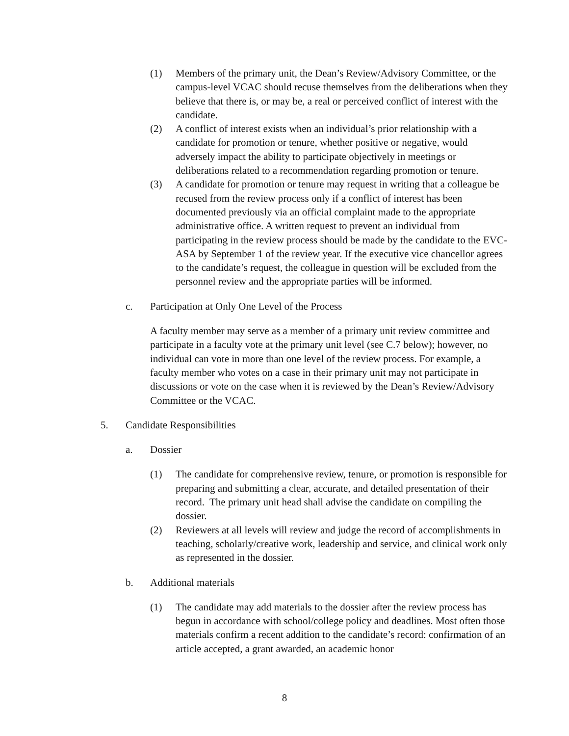(1) Members of the primary unit, the Dean’s Review/Advisory Committee, or the campus-level VCAC should recuse themselves from the deliberations when they believe that there is, or may be, a real or perceived conflict of interest with the candidate.
(2) A conflict of interest exists when an individual’s prior relationship with a candidate for promotion or tenure, whether positive or negative, would adversely impact the ability to participate objectively in meetings or deliberations related to a recommendation regarding promotion or tenure.
(3) A candidate for promotion or tenure may request in writing that a colleague be recused from the review process only if a conflict of interest has been documented previously via an official complaint made to the appropriate administrative office. A written request to prevent an individual from participating in the review process should be made by the candidate to the EVC-ASA by September 1 of the review year. If the executive vice chancellor agrees to the candidate’s request, the colleague in question will be excluded from the personnel review and the appropriate parties will be informed.
c. Participation at Only One Level of the Process
A faculty member may serve as a member of a primary unit review committee and participate in a faculty vote at the primary unit level (see C.7 below); however, no individual can vote in more than one level of the review process. For example, a faculty member who votes on a case in their primary unit may not participate in discussions or vote on the case when it is reviewed by the Dean’s Review/Advisory Committee or the VCAC.
5. Candidate Responsibilities
a. Dossier
(1) The candidate for comprehensive review, tenure, or promotion is responsible for preparing and submitting a clear, accurate, and detailed presentation of their record. The primary unit head shall advise the candidate on compiling the dossier.
(2) Reviewers at all levels will review and judge the record of accomplishments in teaching, scholarly/creative work, leadership and service, and clinical work only as represented in the dossier.
b. Additional materials
(1) The candidate may add materials to the dossier after the review process has begun in accordance with school/college policy and deadlines. Most often those materials confirm a recent addition to the candidate’s record: confirmation of an article accepted, a grant awarded, an academic honor
8